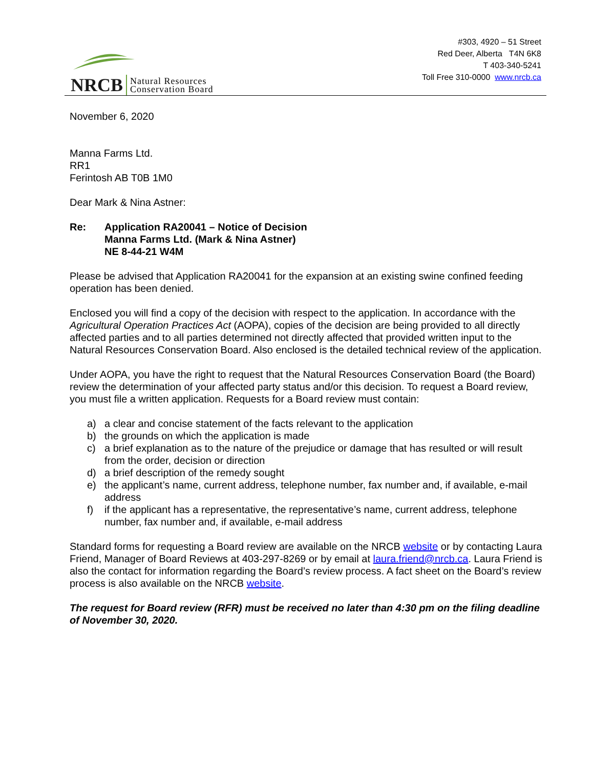NRCB
Natural Resources
Conservation Board
#303, 4920 – 51 Street
Red Deer, Alberta T4N 6K8
T 403-340-5241
Toll Free 310-0000 www.nrcb.ca
November 6, 2020
Manna Farms Ltd.
RR1
Ferintosh AB T0B 1M0
Dear Mark & Nina Astner:
Re: Application RA20041 – Notice of Decision
Manna Farms Ltd. (Mark & Nina Astner)
NE 8-44-21 W4M
Please be advised that Application RA20041 for the expansion at an existing swine confined feeding operation has been denied.
Enclosed you will find a copy of the decision with respect to the application. In accordance with the Agricultural Operation Practices Act (AOPA), copies of the decision are being provided to all directly affected parties and to all parties determined not directly affected that provided written input to the Natural Resources Conservation Board. Also enclosed is the detailed technical review of the application.
Under AOPA, you have the right to request that the Natural Resources Conservation Board (the Board) review the determination of your affected party status and/or this decision. To request a Board review, you must file a written application. Requests for a Board review must contain:
a) a clear and concise statement of the facts relevant to the application
b) the grounds on which the application is made
c) a brief explanation as to the nature of the prejudice or damage that has resulted or will result from the order, decision or direction
d) a brief description of the remedy sought
e) the applicant’s name, current address, telephone number, fax number and, if available, e-mail address
f) if the applicant has a representative, the representative’s name, current address, telephone number, fax number and, if available, e-mail address
Standard forms for requesting a Board review are available on the NRCB website or by contacting Laura Friend, Manager of Board Reviews at 403-297-8269 or by email at laura.friend@nrcb.ca. Laura Friend is also the contact for information regarding the Board’s review process. A fact sheet on the Board’s review process is also available on the NRCB website.
The request for Board review (RFR) must be received no later than 4:30 pm on the filing deadline of November 30, 2020.